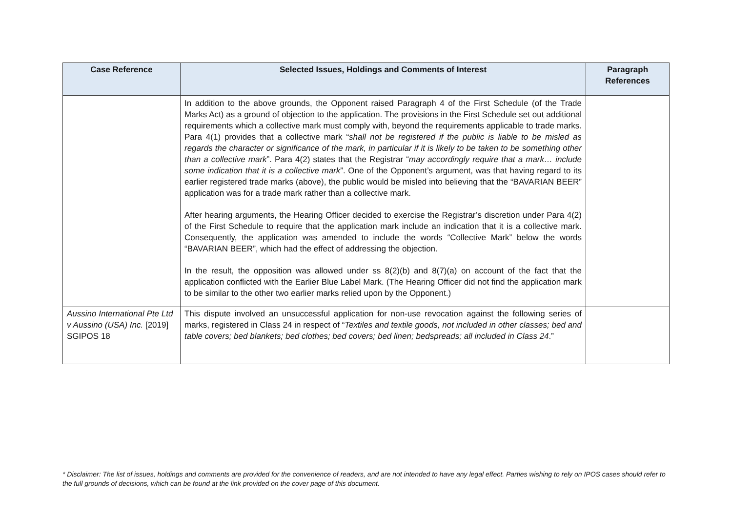| Case Reference | Selected Issues, Holdings and Comments of Interest | Paragraph References |
| --- | --- | --- |
| | In addition to the above grounds, the Opponent raised Paragraph 4 of the First Schedule (of the Trade Marks Act) as a ground of objection to the application. The provisions in the First Schedule set out additional requirements which a collective mark must comply with, beyond the requirements applicable to trade marks. Para 4(1) provides that a collective mark “ shall not be registered if the public is liable to be misled as regards the character or significance of the mark, in particular if it is likely to be taken to be something other than a collective mark ”. Para 4(2) states that the Registrar “ may accordingly require that a mark… include some indication that it is a collective mark ”. One of the Opponent’s argument, was that having regard to its earlier registered trade marks (above), the public would be misled into believing that the “BAVARIAN BEER” application was for a trade mark rather than a collective mark. After hearing arguments, the Hearing Officer decided to exercise the Registrar’s discretion under Para 4(2) of the First Schedule to require that the application mark include an indication that it is a collective mark. Consequently, the application was amended to include the words “Collective Mark” below the words “BAVARIAN BEER”, which had the effect of addressing the objection. In the result, the opposition was allowed under ss 8(2)(b) and 8(7)(a) on account of the fact that the application conflicted with the Earlier Blue Label Mark. (The Hearing Officer did not find the application mark to be similar to the other two earlier marks relied upon by the Opponent.) | |
| Aussino International Pte Ltd v Aussino (USA) Inc. [2019] SGIPOS 18 | This dispute involved an unsuccessful application for non-use revocation against the following series of marks, registered in Class 24 in respect of “ Textiles and textile goods, not included in other classes; bed and table covers; bed blankets; bed clothes; bed covers; bed linen; bedspreads; all included in Class 24 .” | |
* Disclaimer: The list of issues, holdings and comments are provided for the convenience of readers, and are not intended to have any legal effect. Parties wishing to rely on IPOS cases should refer to the full grounds of decisions, which can be found at the link provided on the cover page of this document.